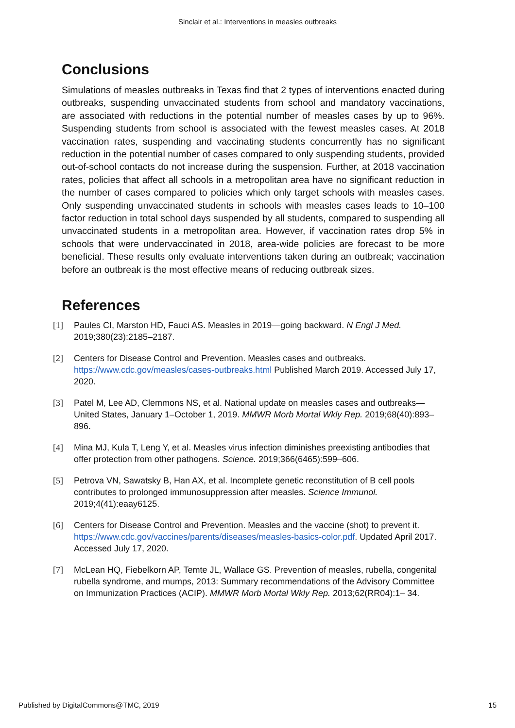Sinclair et al.: Interventions in measles outbreaks
Conclusions
Simulations of measles outbreaks in Texas find that 2 types of interventions enacted during outbreaks, suspending unvaccinated students from school and mandatory vaccinations, are associated with reductions in the potential number of measles cases by up to 96%. Suspending students from school is associated with the fewest measles cases. At 2018 vaccination rates, suspending and vaccinating students concurrently has no significant reduction in the potential number of cases compared to only suspending students, provided out-of-school contacts do not increase during the suspension. Further, at 2018 vaccination rates, policies that affect all schools in a metropolitan area have no significant reduction in the number of cases compared to policies which only target schools with measles cases. Only suspending unvaccinated students in schools with measles cases leads to 10–100 factor reduction in total school days suspended by all students, compared to suspending all unvaccinated students in a metropolitan area. However, if vaccination rates drop 5% in schools that were undervaccinated in 2018, area-wide policies are forecast to be more beneficial. These results only evaluate interventions taken during an outbreak; vaccination before an outbreak is the most effective means of reducing outbreak sizes.
References
[1] Paules CI, Marston HD, Fauci AS. Measles in 2019—going backward. N Engl J Med. 2019;380(23):2185–2187.
[2] Centers for Disease Control and Prevention. Measles cases and outbreaks. https://www.cdc.gov/measles/cases-outbreaks.html Published March 2019. Accessed July 17, 2020.
[3] Patel M, Lee AD, Clemmons NS, et al. National update on measles cases and outbreaks—United States, January 1–October 1, 2019. MMWR Morb Mortal Wkly Rep. 2019;68(40):893–896.
[4] Mina MJ, Kula T, Leng Y, et al. Measles virus infection diminishes preexisting antibodies that offer protection from other pathogens. Science. 2019;366(6465):599–606.
[5] Petrova VN, Sawatsky B, Han AX, et al. Incomplete genetic reconstitution of B cell pools contributes to prolonged immunosuppression after measles. Science Immunol. 2019;4(41):eaay6125.
[6] Centers for Disease Control and Prevention. Measles and the vaccine (shot) to prevent it. https://www.cdc.gov/vaccines/parents/diseases/measles-basics-color.pdf. Updated April 2017. Accessed July 17, 2020.
[7] McLean HQ, Fiebelkorn AP, Temte JL, Wallace GS. Prevention of measles, rubella, congenital rubella syndrome, and mumps, 2013: Summary recommendations of the Advisory Committee on Immunization Practices (ACIP). MMWR Morb Mortal Wkly Rep. 2013;62(RR04):1– 34.
Published by DigitalCommons@TMC, 2019 15